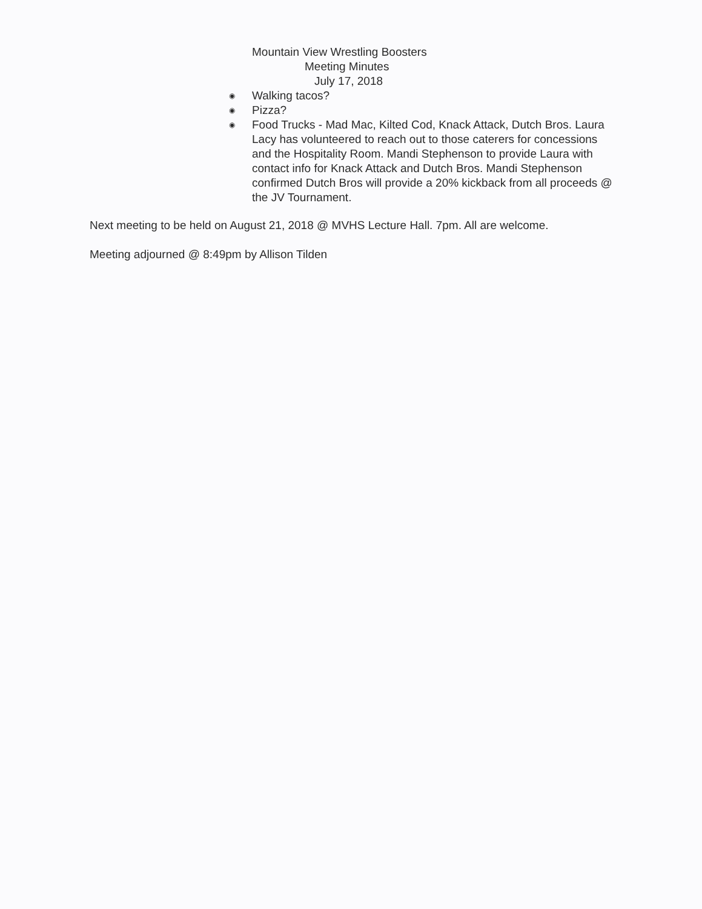Mountain View Wrestling Boosters
Meeting Minutes
July 17, 2018
◉ Walking tacos?
◉ Pizza?
◉ Food Trucks - Mad Mac, Kilted Cod, Knack Attack, Dutch Bros. Laura Lacy has volunteered to reach out to those caterers for concessions and the Hospitality Room. Mandi Stephenson to provide Laura with contact info for Knack Attack and Dutch Bros. Mandi Stephenson confirmed Dutch Bros will provide a 20% kickback from all proceeds @ the JV Tournament.
Next meeting to be held on August 21, 2018 @ MVHS Lecture Hall. 7pm. All are welcome.
Meeting adjourned @ 8:49pm by Allison Tilden